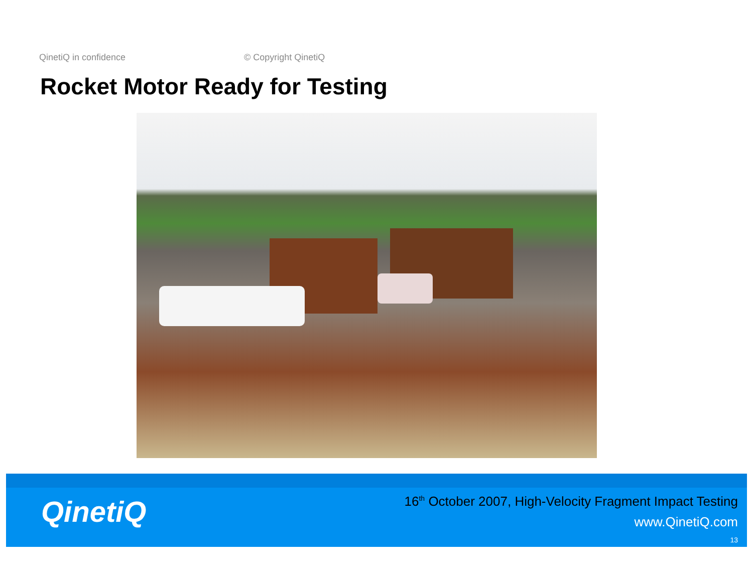QinetiQ in confidence © Copyright QinetiQ
Rocket Motor Ready for Testing
QinetiQ
16<sup>th</sup> October 2007, High-Velocity Fragment Impact Testing
www.QinetiQ.com
13